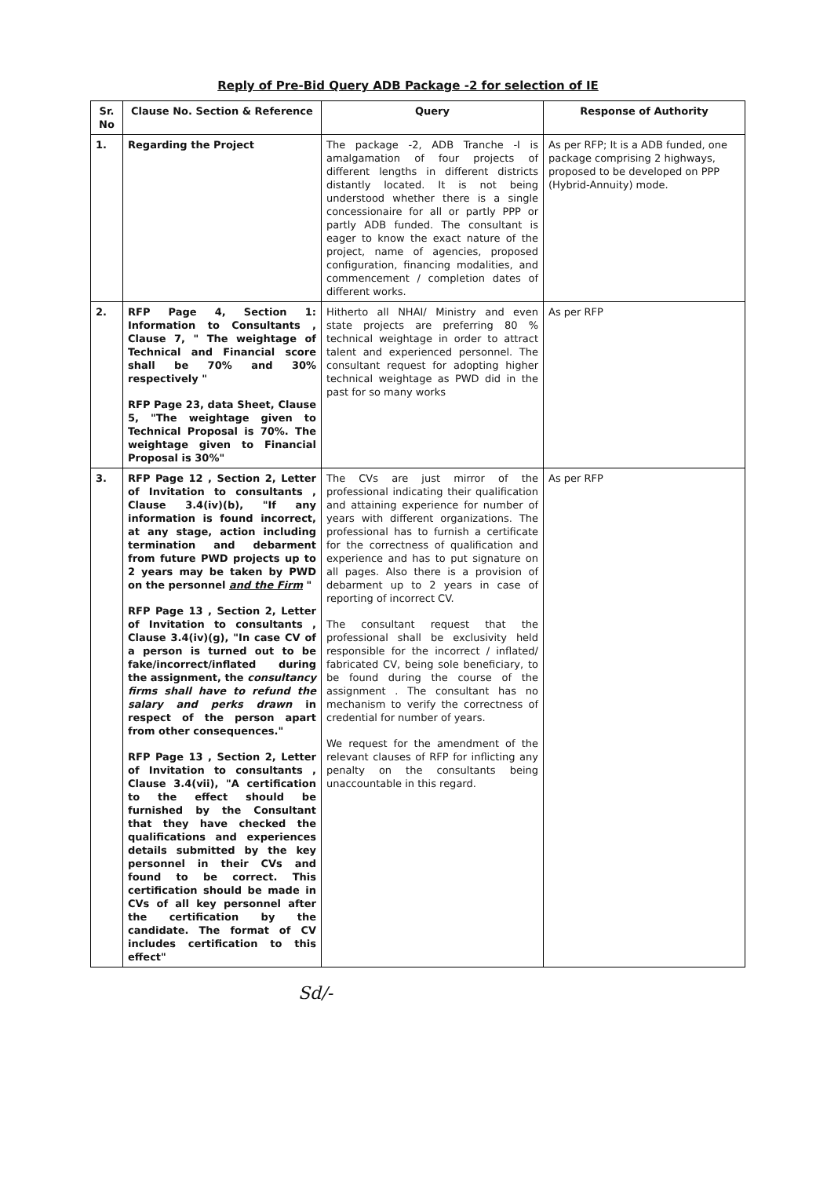Reply of Pre-Bid Query ADB Package -2 for selection of IE
| Sr. No | Clause No. Section & Reference | Query | Response of Authority |
| --- | --- | --- | --- |
| 1. | Regarding the Project | The package -2, ADB Tranche -I is amalgamation of four projects of different lengths in different districts distantly located. It is not being understood whether there is a single concessionaire for all or partly PPP or partly ADB funded. The consultant is eager to know the exact nature of the project, name of agencies, proposed configuration, financing modalities, and commencement / completion dates of different works. | As per RFP; It is a ADB funded, one package comprising 2 highways, proposed to be developed on PPP (Hybrid-Annuity) mode. |
| 2. | RFP Page 4, Section 1: Information to Consultants , Clause 7, " The weightage of Technical and Financial score shall be 70% and 30% respectively " RFP Page 23, data Sheet, Clause 5, "The weightage given to Technical Proposal is 70%. The weightage given to Financial Proposal is 30%" | Hitherto all NHAI/ Ministry and even state projects are preferring 80 % technical weightage in order to attract talent and experienced personnel. The consultant request for adopting higher technical weightage as PWD did in the past for so many works | As per RFP |
| 3. | RFP Page 12 , Section 2, Letter of Invitation to consultants , Clause 3.4(iv)(b), "If any information is found incorrect, at any stage, action including termination and debarment from future PWD projects up to 2 years may be taken by PWD on the personnel and the Firm " RFP Page 13 , Section 2, Letter of Invitation to consultants , Clause 3.4(iv)(g), "In case CV of a person is turned out to be fake/incorrect/inflated during the assignment, the consultancy firms shall have to refund the salary and perks drawn in respect of the person apart from other consequences." RFP Page 13 , Section 2, Letter of Invitation to consultants , Clause 3.4(vii), "A certification to the effect should be furnished by the Consultant that they have checked the qualifications and experiences details submitted by the key personnel in their CVs and found to be correct. This certification should be made in CVs of all key personnel after the certification by the candidate. The format of CV includes certification to this effect" | The CVs are just mirror of the professional indicating their qualification and attaining experience for number of years with different organizations. The professional has to furnish a certificate for the correctness of qualification and experience and has to put signature on all pages. Also there is a provision of debarment up to 2 years in case of reporting of incorrect CV. The consultant request that the professional shall be exclusivity held responsible for the incorrect / inflated/ fabricated CV, being sole beneficiary, to be found during the course of the assignment . The consultant has no mechanism to verify the correctness of credential for number of years. We request for the amendment of the relevant clauses of RFP for inflicting any penalty on the consultants being unaccountable in this regard. | As per RFP |
Sd/-